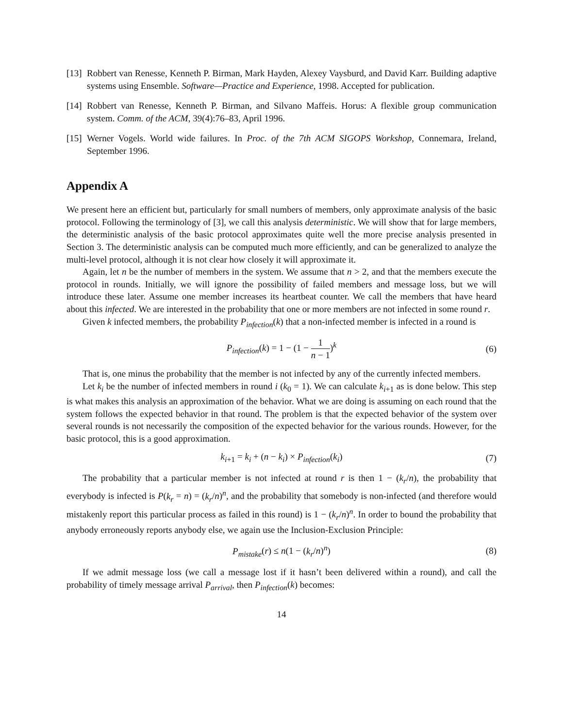[13] Robbert van Renesse, Kenneth P. Birman, Mark Hayden, Alexey Vaysburd, and David Karr. Building adaptive systems using Ensemble. Software—Practice and Experience, 1998. Accepted for publication.
[14] Robbert van Renesse, Kenneth P. Birman, and Silvano Maffeis. Horus: A flexible group communication system. Comm. of the ACM, 39(4):76–83, April 1996.
[15] Werner Vogels. World wide failures. In Proc. of the 7th ACM SIGOPS Workshop, Connemara, Ireland, September 1996.
Appendix A
We present here an efficient but, particularly for small numbers of members, only approximate analysis of the basic protocol. Following the terminology of [3], we call this analysis deterministic. We will show that for large members, the deterministic analysis of the basic protocol approximates quite well the more precise analysis presented in Section 3. The deterministic analysis can be computed much more efficiently, and can be generalized to analyze the multi-level protocol, although it is not clear how closely it will approximate it.
Again, let n be the number of members in the system. We assume that n > 2, and that the members execute the protocol in rounds. Initially, we will ignore the possibility of failed members and message loss, but we will introduce these later. Assume one member increases its heartbeat counter. We call the members that have heard about this infected. We are interested in the probability that one or more members are not infected in some round r.
Given k infected members, the probability P<sub>infection</sub>(k) that a non-infected member is infected in a round is
P<sub>infection</sub>(k) = 1 − (1 − 1 n − 1)<sup>k</sup> (6)
That is, one minus the probability that the member is not infected by any of the currently infected members.
Let k<sub>i</sub> be the number of infected members in round i (k<sub>0</sub> = 1). We can calculate k<sub>i+1</sub> as is done below. This step is what makes this analysis an approximation of the behavior. What we are doing is assuming on each round that the system follows the expected behavior in that round. The problem is that the expected behavior of the system over several rounds is not necessarily the composition of the expected behavior for the various rounds. However, for the basic protocol, this is a good approximation.
k<sub>i+1</sub> = k<sub>i</sub> + (n − k<sub>i</sub>) × P<sub>infection</sub>(k<sub>i</sub>) (7)
The probability that a particular member is not infected at round r is then 1 − (k<sub>r</sub>/n), the probability that everybody is infected is P(k<sub>r</sub> = n) = (k<sub>r</sub>/n)<sup>n</sup>, and the probability that somebody is non-infected (and therefore would mistakenly report this particular process as failed in this round) is 1 − (k<sub>r</sub>/n)<sup>n</sup>. In order to bound the probability that anybody erroneously reports anybody else, we again use the Inclusion-Exclusion Principle:
P<sub>mistake</sub>(r) ≤ n(1 − (k<sub>r</sub>/n)<sup>n</sup>) (8)
If we admit message loss (we call a message lost if it hasn’t been delivered within a round), and call the probability of timely message arrival P<sub>arrival</sub>, then P<sub>infection</sub>(k) becomes:
14